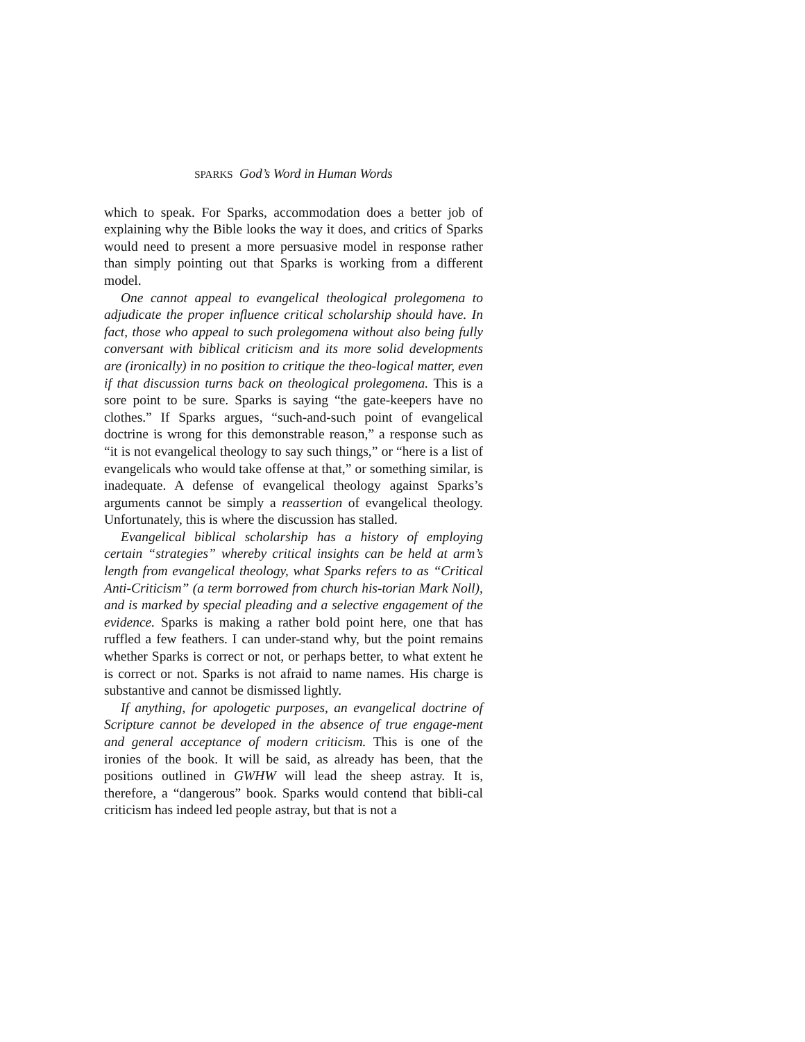SPARKS God’s Word in Human Words
which to speak. For Sparks, accommodation does a better job of explaining why the Bible looks the way it does, and critics of Sparks would need to present a more persuasive model in response rather than simply pointing out that Sparks is working from a different model.
One cannot appeal to evangelical theological prolegomena to adjudicate the proper influence critical scholarship should have. In fact, those who appeal to such prolegomena without also being fully conversant with biblical criticism and its more solid developments are (ironically) in no position to critique the theo-logical matter, even if that discussion turns back on theological prolegomena. This is a sore point to be sure. Sparks is saying “the gate-keepers have no clothes.” If Sparks argues, “such-and-such point of evangelical doctrine is wrong for this demonstrable reason,” a response such as “it is not evangelical theology to say such things,” or “here is a list of evangelicals who would take offense at that,” or something similar, is inadequate. A defense of evangelical theology against Sparks’s arguments cannot be simply a reassertion of evangelical theology. Unfortunately, this is where the discussion has stalled.
Evangelical biblical scholarship has a history of employing certain “strategies” whereby critical insights can be held at arm’s length from evangelical theology, what Sparks refers to as “Critical Anti-Criticism” (a term borrowed from church his-torian Mark Noll), and is marked by special pleading and a selective engagement of the evidence. Sparks is making a rather bold point here, one that has ruffled a few feathers. I can under-stand why, but the point remains whether Sparks is correct or not, or perhaps better, to what extent he is correct or not. Sparks is not afraid to name names. His charge is substantive and cannot be dismissed lightly.
If anything, for apologetic purposes, an evangelical doctrine of Scripture cannot be developed in the absence of true engage-ment and general acceptance of modern criticism. This is one of the ironies of the book. It will be said, as already has been, that the positions outlined in GWHW will lead the sheep astray. It is, therefore, a “dangerous” book. Sparks would contend that bibli-cal criticism has indeed led people astray, but that is not a